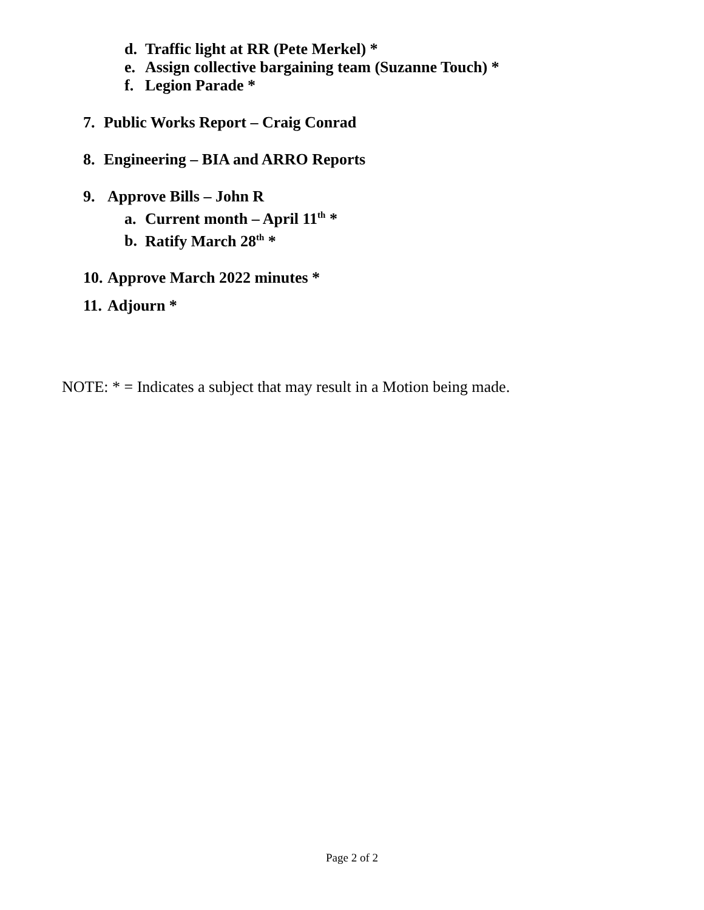d. Traffic light at RR (Pete Merkel) *
e. Assign collective bargaining team (Suzanne Touch) *
f. Legion Parade *
7. Public Works Report – Craig Conrad
8. Engineering – BIA and ARRO Reports
9. Approve Bills – John R
a. Current month – April 11<sup>th</sup> *
b. Ratify March 28<sup>th</sup> *
10. Approve March 2022 minutes *
11. Adjourn *
NOTE: * = Indicates a subject that may result in a Motion being made.
Page 2 of 2